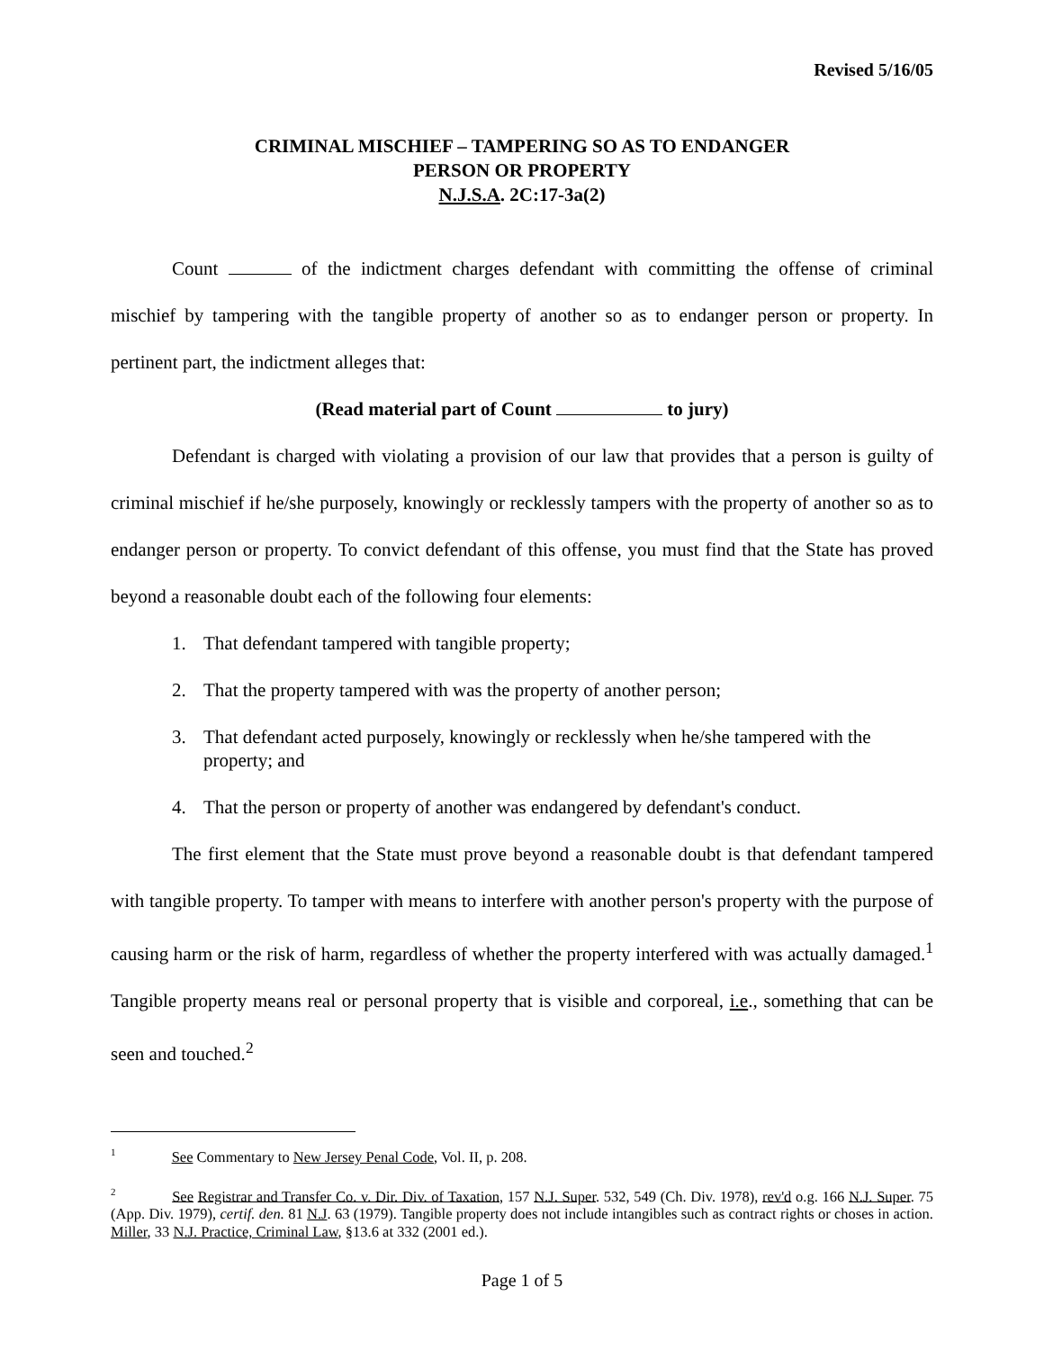Revised 5/16/05
CRIMINAL MISCHIEF – TAMPERING SO AS TO ENDANGER
PERSON OR PROPERTY
N.J.S.A. 2C:17-3a(2)
Count of the indictment charges defendant with committing the offense of criminal mischief by tampering with the tangible property of another so as to endanger person or property. In pertinent part, the indictment alleges that:
(Read material part of Count to jury)
Defendant is charged with violating a provision of our law that provides that a person is guilty of criminal mischief if he/she purposely, knowingly or recklessly tampers with the property of another so as to endanger person or property. To convict defendant of this offense, you must find that the State has proved beyond a reasonable doubt each of the following four elements:
1. That defendant tampered with tangible property;
2. That the property tampered with was the property of another person;
3. That defendant acted purposely, knowingly or recklessly when he/she tampered with the property; and
4. That the person or property of another was endangered by defendant's conduct.
The first element that the State must prove beyond a reasonable doubt is that defendant tampered with tangible property. To tamper with means to interfere with another person's property with the purpose of causing harm or the risk of harm, regardless of whether the property interfered with was actually damaged.<sup>1</sup> Tangible property means real or personal property that is visible and corporeal, i.e., something that can be seen and touched.<sup>2</sup>
<sup>1</sup> See Commentary to New Jersey Penal Code, Vol. II, p. 208.
<sup>2</sup> See Registrar and Transfer Co. v. Dir. Div. of Taxation, 157 N.J. Super. 532, 549 (Ch. Div. 1978), rev'd o.g. 166 N.J. Super. 75 (App. Div. 1979), certif. den. 81 N.J. 63 (1979). Tangible property does not include intangibles such as contract rights or choses in action. Miller, 33 N.J. Practice, Criminal Law, §13.6 at 332 (2001 ed.).
Page 1 of 5